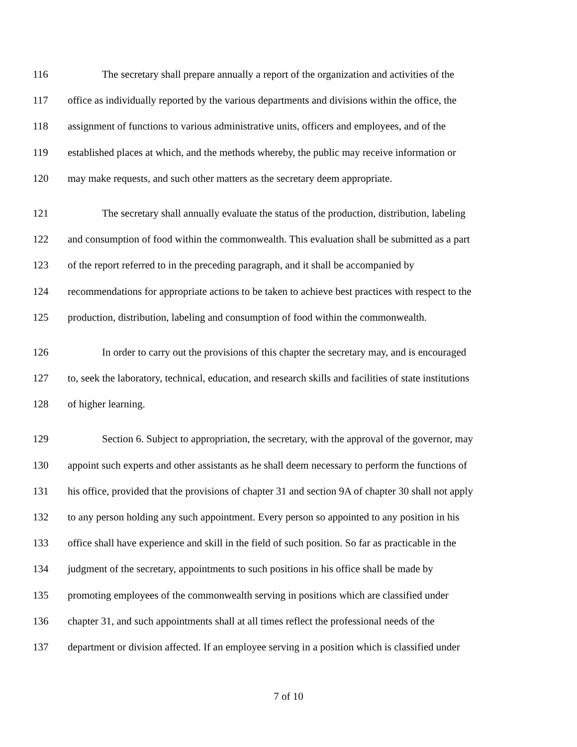116 The secretary shall prepare annually a report of the organization and activities of the
117 office as individually reported by the various departments and divisions within the office, the
118 assignment of functions to various administrative units, officers and employees, and of the
119 established places at which, and the methods whereby, the public may receive information or
120 may make requests, and such other matters as the secretary deem appropriate.
121 The secretary shall annually evaluate the status of the production, distribution, labeling
122 and consumption of food within the commonwealth. This evaluation shall be submitted as a part
123 of the report referred to in the preceding paragraph, and it shall be accompanied by
124 recommendations for appropriate actions to be taken to achieve best practices with respect to the
125 production, distribution, labeling and consumption of food within the commonwealth.
126 In order to carry out the provisions of this chapter the secretary may, and is encouraged
127 to, seek the laboratory, technical, education, and research skills and facilities of state institutions
128 of higher learning.
129 Section 6. Subject to appropriation, the secretary, with the approval of the governor, may
130 appoint such experts and other assistants as he shall deem necessary to perform the functions of
131 his office, provided that the provisions of chapter 31 and section 9A of chapter 30 shall not apply
132 to any person holding any such appointment. Every person so appointed to any position in his
133 office shall have experience and skill in the field of such position. So far as practicable in the
134 judgment of the secretary, appointments to such positions in his office shall be made by
135 promoting employees of the commonwealth serving in positions which are classified under
136 chapter 31, and such appointments shall at all times reflect the professional needs of the
137 department or division affected. If an employee serving in a position which is classified under
7 of 10